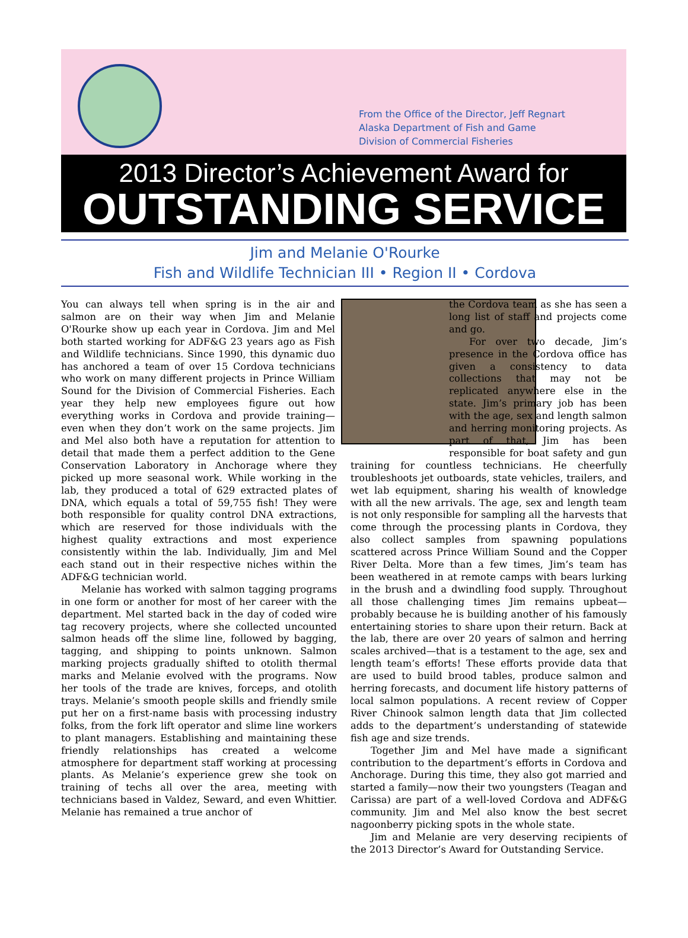From the Office of the Director, Jeff Regnart
Alaska Department of Fish and Game
Division of Commercial Fisheries
2013 Director’s Achievement Award for
OUTSTANDING SERVICE
Jim and Melanie O'Rourke
Fish and Wildlife Technician III • Region II • Cordova
You can always tell when spring is in the air and salmon are on their way when Jim and Melanie O'Rourke show up each year in Cordova. Jim and Mel both started working for ADF&G 23 years ago as Fish and Wildlife technicians. Since 1990, this dynamic duo has anchored a team of over 15 Cordova technicians who work on many different projects in Prince William Sound for the Division of Commercial Fisheries. Each year they help new employees figure out how everything works in Cordova and provide training—even when they don’t work on the same projects. Jim and Mel also both have a reputation for attention to detail that made them a perfect addition to the Gene Conservation Laboratory in Anchorage where they picked up more seasonal work. While working in the lab, they produced a total of 629 extracted plates of DNA, which equals a total of 59,755 fish! They were both responsible for quality control DNA extractions, which are reserved for those individuals with the highest quality extractions and most experience consistently within the lab. Individually, Jim and Mel each stand out in their respective niches within the ADF&G technician world.
Melanie has worked with salmon tagging programs in one form or another for most of her career with the department. Mel started back in the day of coded wire tag recovery projects, where she collected uncounted salmon heads off the slime line, followed by bagging, tagging, and shipping to points unknown. Salmon marking projects gradually shifted to otolith thermal marks and Melanie evolved with the programs. Now her tools of the trade are knives, forceps, and otolith trays. Melanie’s smooth people skills and friendly smile put her on a first-name basis with processing industry folks, from the fork lift operator and slime line workers to plant managers. Establishing and maintaining these friendly relationships has created a welcome atmosphere for department staff working at processing plants. As Melanie’s experience grew she took on training of techs all over the area, meeting with technicians based in Valdez, Seward, and even Whittier. Melanie has remained a true anchor of
the Cordova team as she has seen a long list of staff and projects come and go.
For over two decade, Jim’s presence in the Cordova office has given a consistency to data collections that may not be replicated anywhere else in the state. Jim’s primary job has been with the age, sex and length salmon and herring monitoring projects. As part of that, Jim has been responsible for boat safety and gun training for countless technicians. He cheerfully troubleshoots jet outboards, state vehicles, trailers, and wet lab equipment, sharing his wealth of knowledge with all the new arrivals. The age, sex and length team is not only responsible for sampling all the harvests that come through the processing plants in Cordova, they also collect samples from spawning populations scattered across Prince William Sound and the Copper River Delta. More than a few times, Jim’s team has been weathered in at remote camps with bears lurking in the brush and a dwindling food supply. Throughout all those challenging times Jim remains upbeat—probably because he is building another of his famously entertaining stories to share upon their return. Back at the lab, there are over 20 years of salmon and herring scales archived—that is a testament to the age, sex and length team’s efforts! These efforts provide data that are used to build brood tables, produce salmon and herring forecasts, and document life history patterns of local salmon populations. A recent review of Copper River Chinook salmon length data that Jim collected adds to the department’s understanding of statewide fish age and size trends.
Together Jim and Mel have made a significant contribution to the department’s efforts in Cordova and Anchorage. During this time, they also got married and started a family—now their two youngsters (Teagan and Carissa) are part of a well-loved Cordova and ADF&G community. Jim and Mel also know the best secret nagoonberry picking spots in the whole state.
Jim and Melanie are very deserving recipients of the 2013 Director’s Award for Outstanding Service.